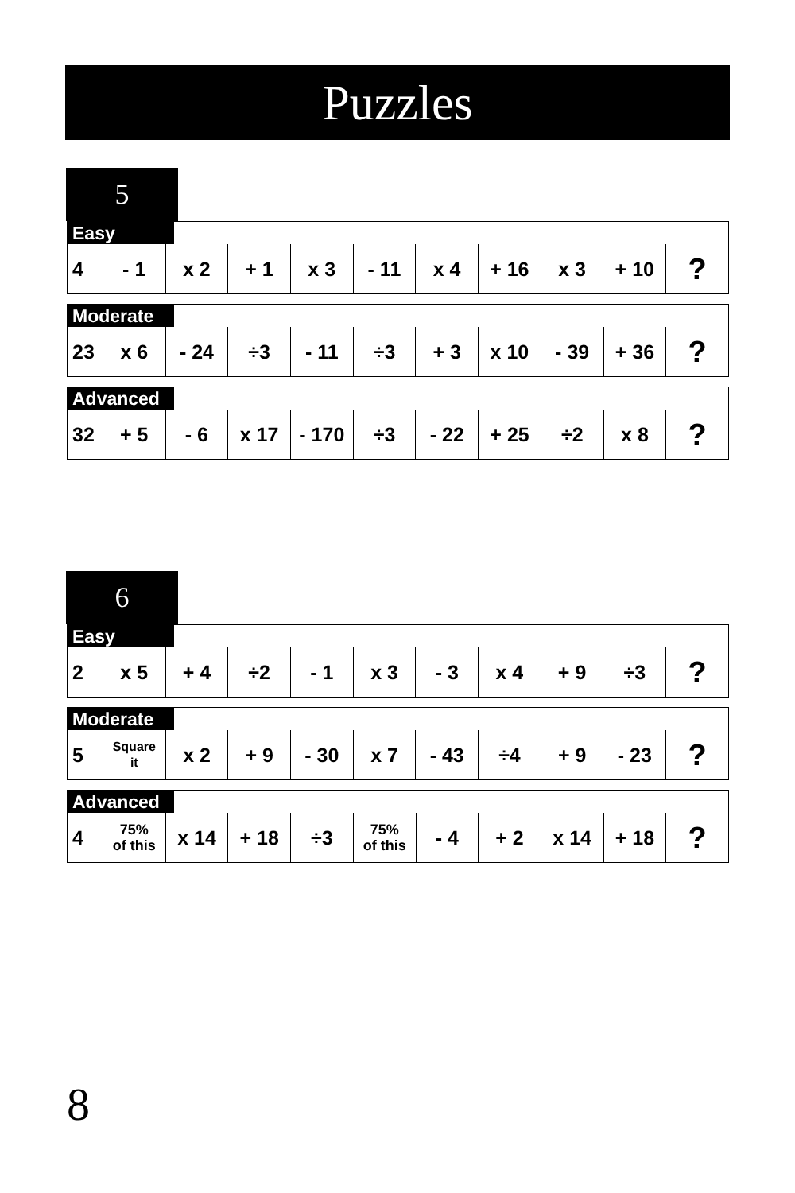Puzzles
5
| Easy | | | | | | | | | | |
| 4 | - 1 | x 2 | + 1 | x 3 | - 11 | x 4 | + 16 | x 3 | + 10 | ? |
| Moderate | | | | | | | | | | |
| 23 | x 6 | - 24 | ÷3 | - 11 | ÷3 | + 3 | x 10 | - 39 | + 36 | ? |
| Advanced | | | | | | | | | | |
| 32 | + 5 | - 6 | x 17 | - 170 | ÷3 | - 22 | + 25 | ÷2 | x 8 | ? |
6
| Easy | | | | | | | | | | |
| 2 | x 5 | + 4 | ÷2 | - 1 | x 3 | - 3 | x 4 | + 9 | ÷3 | ? |
| Moderate | | | | | | | | | | |
| 5 | Square it | x 2 | + 9 | - 30 | x 7 | - 43 | ÷4 | + 9 | - 23 | ? |
| Advanced | | | | | | | | | | |
| 4 | 75% of this | x 14 | + 18 | ÷3 | 75% of this | - 4 | + 2 | x 14 | + 18 | ? |
8